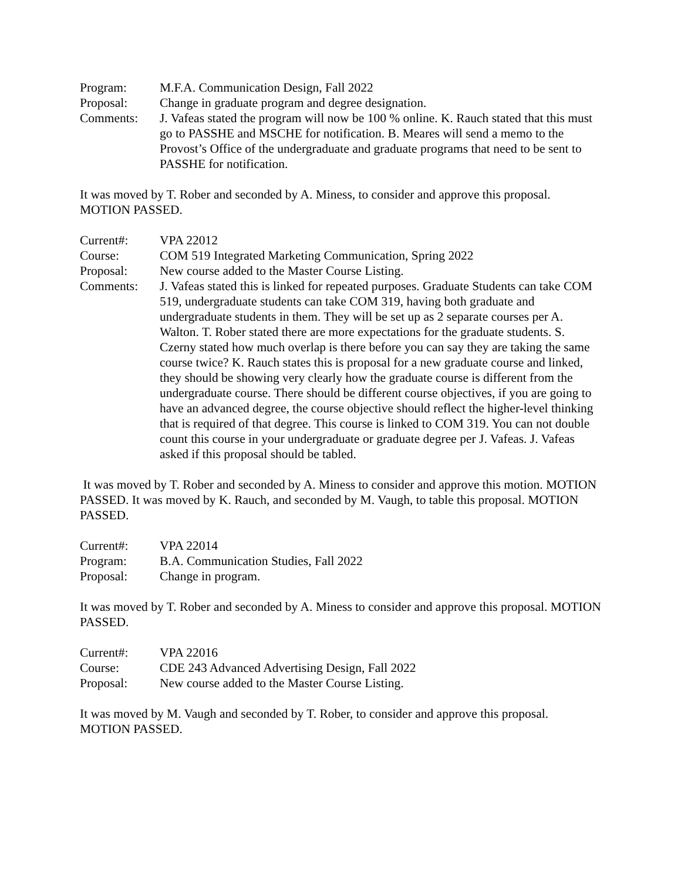Program: M.F.A. Communication Design, Fall 2022
Proposal: Change in graduate program and degree designation.
Comments: J. Vafeas stated the program will now be 100 % online. K. Rauch stated that this must go to PASSHE and MSCHE for notification. B. Meares will send a memo to the Provost’s Office of the undergraduate and graduate programs that need to be sent to PASSHE for notification.
It was moved by T. Rober and seconded by A. Miness, to consider and approve this proposal. MOTION PASSED.
Current#: VPA 22012
Course: COM 519 Integrated Marketing Communication, Spring 2022
Proposal: New course added to the Master Course Listing.
Comments: J. Vafeas stated this is linked for repeated purposes. Graduate Students can take COM 519, undergraduate students can take COM 319, having both graduate and undergraduate students in them. They will be set up as 2 separate courses per A. Walton. T. Rober stated there are more expectations for the graduate students. S. Czerny stated how much overlap is there before you can say they are taking the same course twice? K. Rauch states this is proposal for a new graduate course and linked, they should be showing very clearly how the graduate course is different from the undergraduate course. There should be different course objectives, if you are going to have an advanced degree, the course objective should reflect the higher-level thinking that is required of that degree. This course is linked to COM 319. You can not double count this course in your undergraduate or graduate degree per J. Vafeas. J. Vafeas asked if this proposal should be tabled.
It was moved by T. Rober and seconded by A. Miness to consider and approve this motion. MOTION PASSED. It was moved by K. Rauch, and seconded by M. Vaugh, to table this proposal. MOTION PASSED.
Current#: VPA 22014
Program: B.A. Communication Studies, Fall 2022
Proposal: Change in program.
It was moved by T. Rober and seconded by A. Miness to consider and approve this proposal. MOTION PASSED.
Current#: VPA 22016
Course: CDE 243 Advanced Advertising Design, Fall 2022
Proposal: New course added to the Master Course Listing.
It was moved by M. Vaugh and seconded by T. Rober, to consider and approve this proposal. MOTION PASSED.